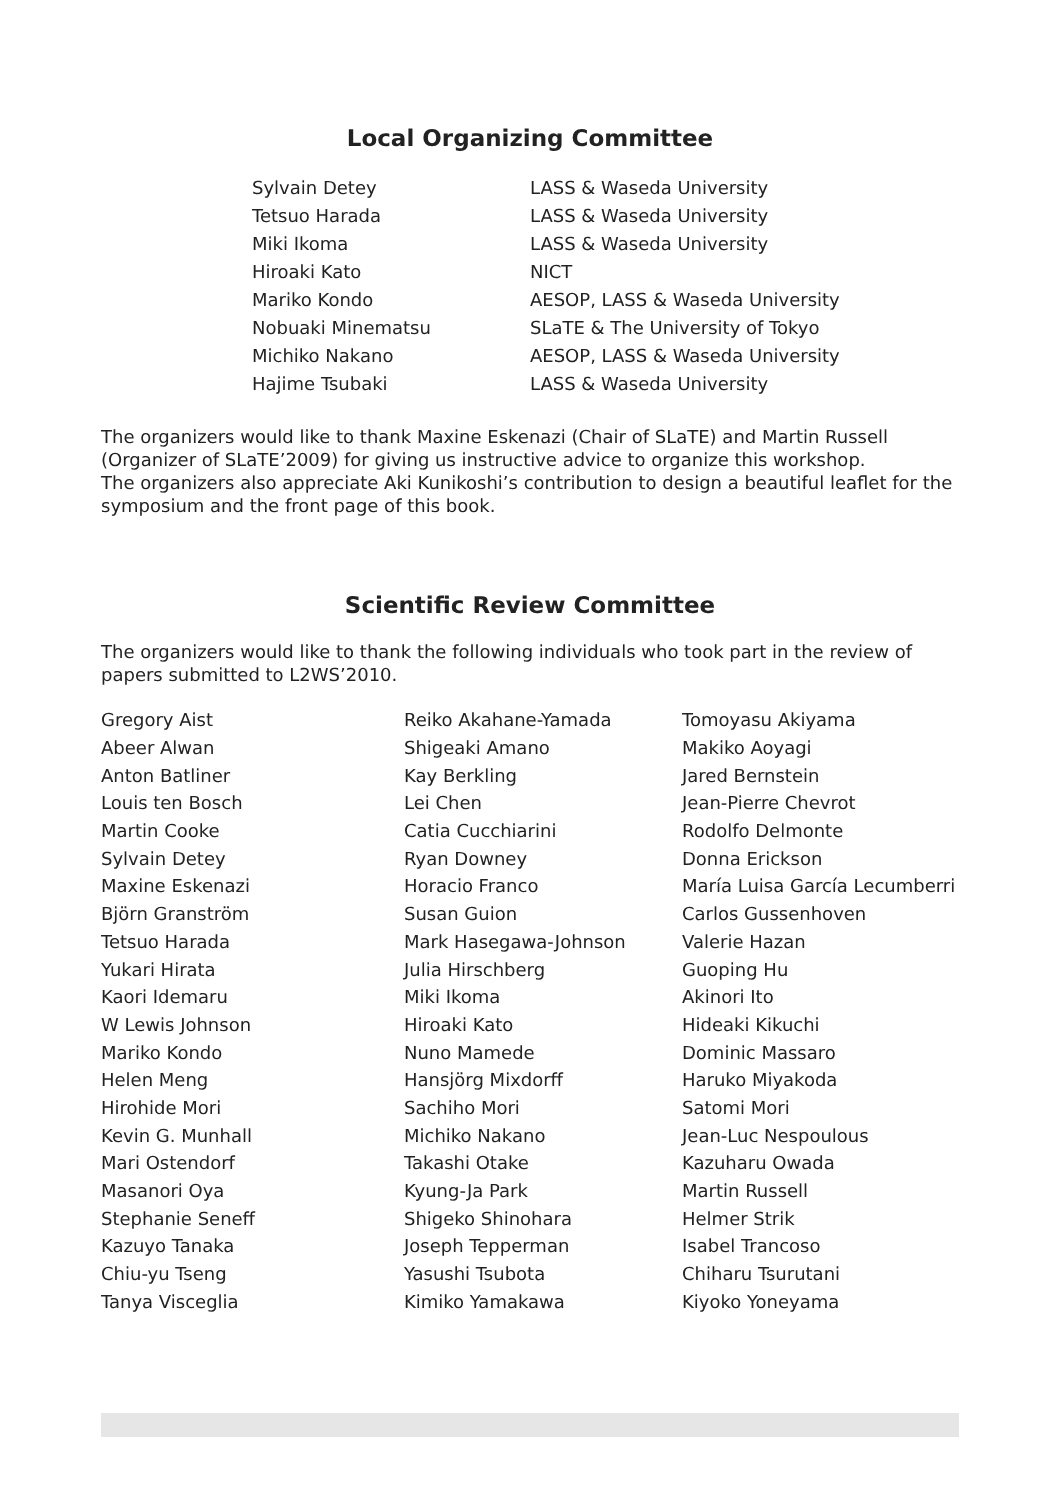Local Organizing Committee
| Sylvain Detey | LASS & Waseda University |
| Tetsuo Harada | LASS & Waseda University |
| Miki Ikoma | LASS & Waseda University |
| Hiroaki Kato | NICT |
| Mariko Kondo | AESOP, LASS & Waseda University |
| Nobuaki Minematsu | SLaTE & The University of Tokyo |
| Michiko Nakano | AESOP, LASS & Waseda University |
| Hajime Tsubaki | LASS & Waseda University |
The organizers would like to thank Maxine Eskenazi (Chair of SLaTE) and Martin Russell (Organizer of SLaTE’2009) for giving us instructive advice to organize this workshop.
The organizers also appreciate Aki Kunikoshi’s contribution to design a beautiful leaflet for the symposium and the front page of this book.
Scientific Review Committee
The organizers would like to thank the following individuals who took part in the review of papers submitted to L2WS’2010.
| Gregory Aist | Reiko Akahane-Yamada | Tomoyasu Akiyama |
| Abeer Alwan | Shigeaki Amano | Makiko Aoyagi |
| Anton Batliner | Kay Berkling | Jared Bernstein |
| Louis ten Bosch | Lei Chen | Jean-Pierre Chevrot |
| Martin Cooke | Catia Cucchiarini | Rodolfo Delmonte |
| Sylvain Detey | Ryan Downey | Donna Erickson |
| Maxine Eskenazi | Horacio Franco | María Luisa García Lecumberri |
| Björn Granström | Susan Guion | Carlos Gussenhoven |
| Tetsuo Harada | Mark Hasegawa-Johnson | Valerie Hazan |
| Yukari Hirata | Julia Hirschberg | Guoping Hu |
| Kaori Idemaru | Miki Ikoma | Akinori Ito |
| W Lewis Johnson | Hiroaki Kato | Hideaki Kikuchi |
| Mariko Kondo | Nuno Mamede | Dominic Massaro |
| Helen Meng | Hansjörg Mixdorff | Haruko Miyakoda |
| Hirohide Mori | Sachiho Mori | Satomi Mori |
| Kevin G. Munhall | Michiko Nakano | Jean-Luc Nespoulous |
| Mari Ostendorf | Takashi Otake | Kazuharu Owada |
| Masanori Oya | Kyung-Ja Park | Martin Russell |
| Stephanie Seneff | Shigeko Shinohara | Helmer Strik |
| Kazuyo Tanaka | Joseph Tepperman | Isabel Trancoso |
| Chiu-yu Tseng | Yasushi Tsubota | Chiharu Tsurutani |
| Tanya Visceglia | Kimiko Yamakawa | Kiyoko Yoneyama |